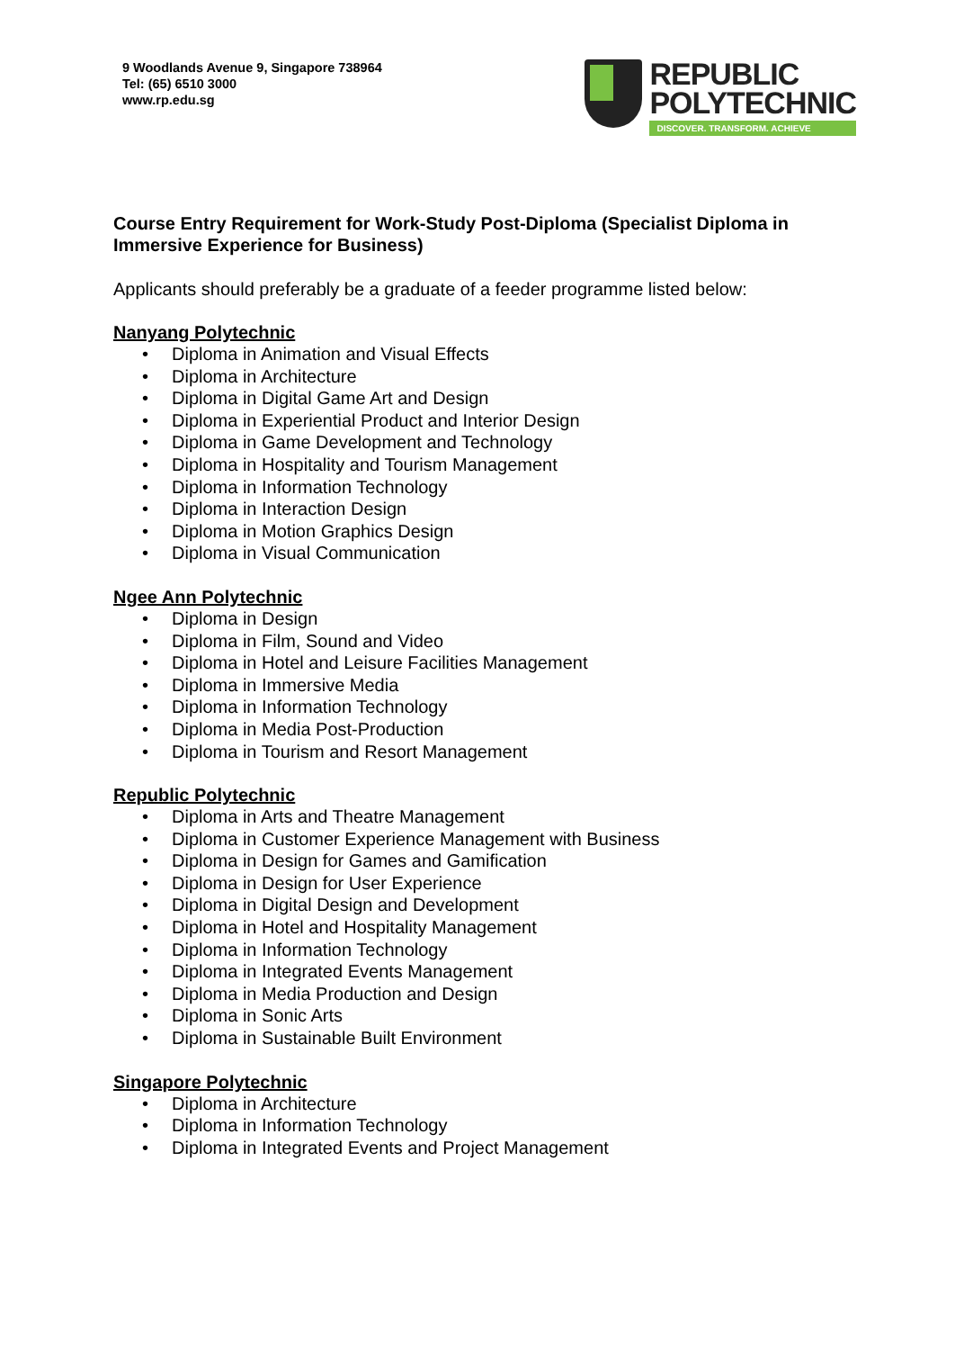9 Woodlands Avenue 9, Singapore 738964
Tel: (65) 6510 3000
www.rp.edu.sg
REPUBLIC
POLYTECHNIC
DISCOVER. TRANSFORM. ACHIEVE
Course Entry Requirement for Work-Study Post-Diploma (Specialist Diploma in Immersive Experience for Business)
Applicants should preferably be a graduate of a feeder programme listed below:
Nanyang Polytechnic
• Diploma in Animation and Visual Effects
• Diploma in Architecture
• Diploma in Digital Game Art and Design
• Diploma in Experiential Product and Interior Design
• Diploma in Game Development and Technology
• Diploma in Hospitality and Tourism Management
• Diploma in Information Technology
• Diploma in Interaction Design
• Diploma in Motion Graphics Design
• Diploma in Visual Communication
Ngee Ann Polytechnic
• Diploma in Design
• Diploma in Film, Sound and Video
• Diploma in Hotel and Leisure Facilities Management
• Diploma in Immersive Media
• Diploma in Information Technology
• Diploma in Media Post-Production
• Diploma in Tourism and Resort Management
Republic Polytechnic
• Diploma in Arts and Theatre Management
• Diploma in Customer Experience Management with Business
• Diploma in Design for Games and Gamification
• Diploma in Design for User Experience
• Diploma in Digital Design and Development
• Diploma in Hotel and Hospitality Management
• Diploma in Information Technology
• Diploma in Integrated Events Management
• Diploma in Media Production and Design
• Diploma in Sonic Arts
• Diploma in Sustainable Built Environment
Singapore Polytechnic
• Diploma in Architecture
• Diploma in Information Technology
• Diploma in Integrated Events and Project Management